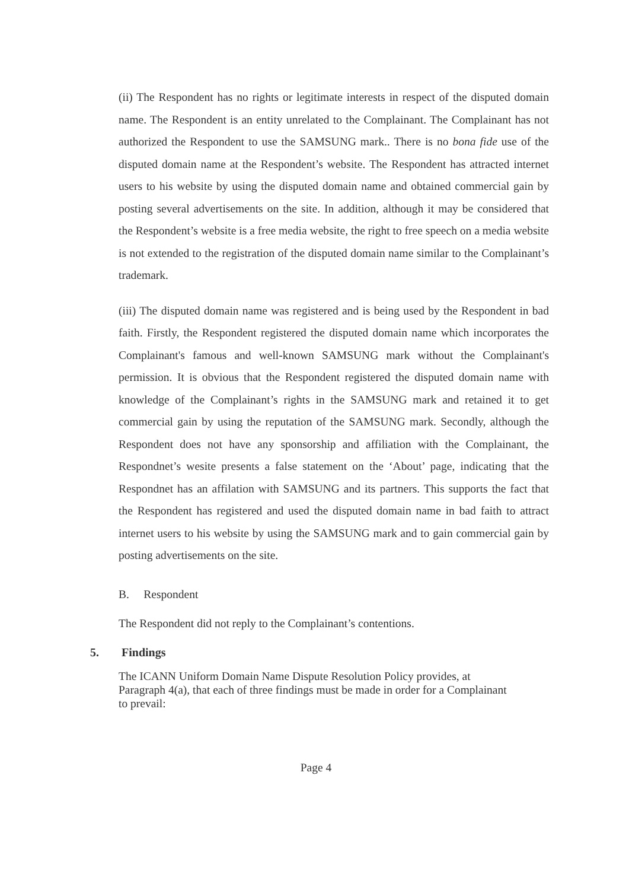(ii) The Respondent has no rights or legitimate interests in respect of the disputed domain name. The Respondent is an entity unrelated to the Complainant. The Complainant has not authorized the Respondent to use the SAMSUNG mark.. There is no bona fide use of the disputed domain name at the Respondent’s website. The Respondent has attracted internet users to his website by using the disputed domain name and obtained commercial gain by posting several advertisements on the site. In addition, although it may be considered that the Respondent’s website is a free media website, the right to free speech on a media website is not extended to the registration of the disputed domain name similar to the Complainant’s trademark.
(iii) The disputed domain name was registered and is being used by the Respondent in bad faith. Firstly, the Respondent registered the disputed domain name which incorporates the Complainant's famous and well-known SAMSUNG mark without the Complainant's permission. It is obvious that the Respondent registered the disputed domain name with knowledge of the Complainant’s rights in the SAMSUNG mark and retained it to get commercial gain by using the reputation of the SAMSUNG mark. Secondly, although the Respondent does not have any sponsorship and affiliation with the Complainant, the Respondnet’s wesite presents a false statement on the ‘About’ page, indicating that the Respondnet has an affilation with SAMSUNG and its partners. This supports the fact that the Respondent has registered and used the disputed domain name in bad faith to attract internet users to his website by using the SAMSUNG mark and to gain commercial gain by posting advertisements on the site.
B. Respondent
The Respondent did not reply to the Complainant’s contentions.
5. Findings
The ICANN Uniform Domain Name Dispute Resolution Policy provides, at
Paragraph 4(a), that each of three findings must be made in order for a Complainant
to prevail:
Page 4